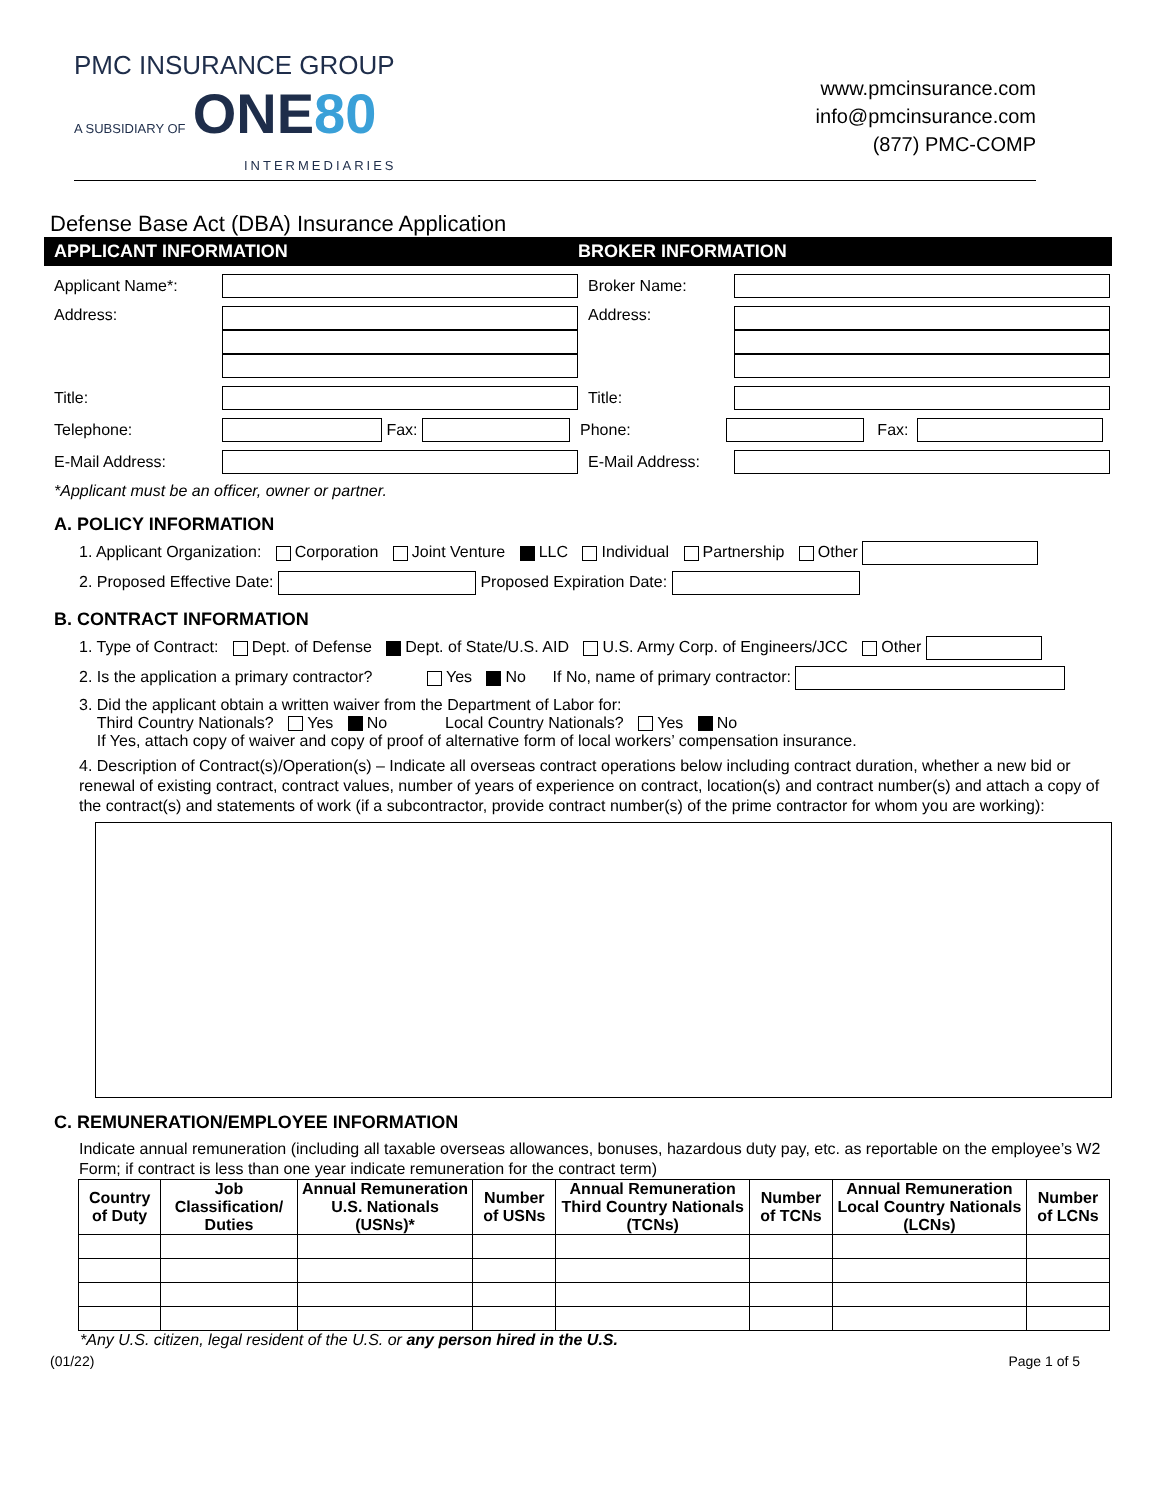PMC INSURANCE GROUP
A SUBSIDIARY OF ONE80
INTERMEDIARIES
www.pmcinsurance.com
info@pmcinsurance.com
(877) PMC-COMP
Defense Base Act (DBA) Insurance Application
APPLICANT INFORMATION BROKER INFORMATION
Applicant Name*: Broker Name:
Address: Address:
Title: Title:
Telephone: Fax: Phone: Fax:
E-Mail Address: E-Mail Address:
*Applicant must be an officer, owner or partner.
A. POLICY INFORMATION
1. Applicant Organization: Corporation Joint Venture LLC Individual Partnership Other
2. Proposed Effective Date: Proposed Expiration Date:
B. CONTRACT INFORMATION
1. Type of Contract: Dept. of Defense Dept. of State/U.S. AID U.S. Army Corp. of Engineers/JCC Other
2. Is the application a primary contractor? Yes No If No, name of primary contractor:
3. Did the applicant obtain a written waiver from the Department of Labor for:
Third Country Nationals? Yes No Local Country Nationals? Yes No
If Yes, attach copy of waiver and copy of proof of alternative form of local workers’ compensation insurance.
4. Description of Contract(s)/Operation(s) – Indicate all overseas contract operations below including contract duration, whether a new bid or renewal of existing contract, contract values, number of years of experience on contract, location(s) and contract number(s) and attach a copy of the contract(s) and statements of work (if a subcontractor, provide contract number(s) of the prime contractor for whom you are working):
C. REMUNERATION/EMPLOYEE INFORMATION
Indicate annual remuneration (including all taxable overseas allowances, bonuses, hazardous duty pay, etc. as reportable on the employee’s W2 Form; if contract is less than one year indicate remuneration for the contract term)
| Country of Duty | Job Classification/ Duties | Annual Remuneration U.S. Nationals (USNs)* | Number of USNs | Annual Remuneration Third Country Nationals (TCNs) | Number of TCNs | Annual Remuneration Local Country Nationals (LCNs) | Number of LCNs |
| --- | --- | --- | --- | --- | --- | --- | --- |
*Any U.S. citizen, legal resident of the U.S. or any person hired in the U.S.
(01/22) Page 1 of 5